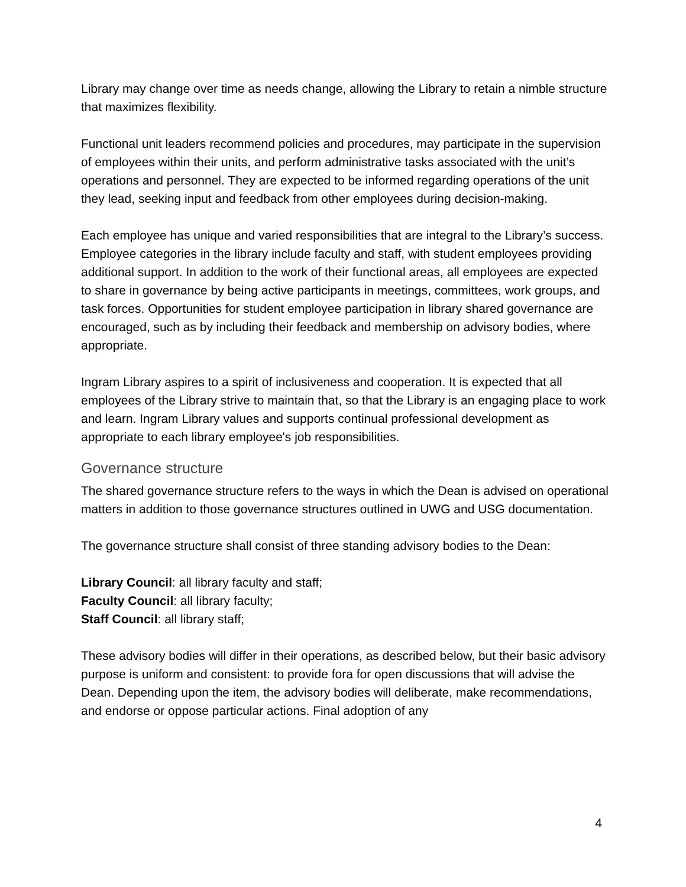Library may change over time as needs change, allowing the Library to retain a nimble structure that maximizes flexibility.
Functional unit leaders recommend policies and procedures, may participate in the supervision of employees within their units, and perform administrative tasks associated with the unit’s operations and personnel. They are expected to be informed regarding operations of the unit they lead, seeking input and feedback from other employees during decision-making.
Each employee has unique and varied responsibilities that are integral to the Library’s success. Employee categories in the library include faculty and staff, with student employees providing additional support. In addition to the work of their functional areas, all employees are expected to share in governance by being active participants in meetings, committees, work groups, and task forces. Opportunities for student employee participation in library shared governance are encouraged, such as by including their feedback and membership on advisory bodies, where appropriate.
Ingram Library aspires to a spirit of inclusiveness and cooperation. It is expected that all employees of the Library strive to maintain that, so that the Library is an engaging place to work and learn. Ingram Library values and supports continual professional development as appropriate to each library employee's job responsibilities.
Governance structure
The shared governance structure refers to the ways in which the Dean is advised on operational matters in addition to those governance structures outlined in UWG and USG documentation.
The governance structure shall consist of three standing advisory bodies to the Dean:
Library Council: all library faculty and staff;
Faculty Council: all library faculty;
Staff Council: all library staff;
These advisory bodies will differ in their operations, as described below, but their basic advisory purpose is uniform and consistent: to provide fora for open discussions that will advise the Dean. Depending upon the item, the advisory bodies will deliberate, make recommendations, and endorse or oppose particular actions. Final adoption of any
4